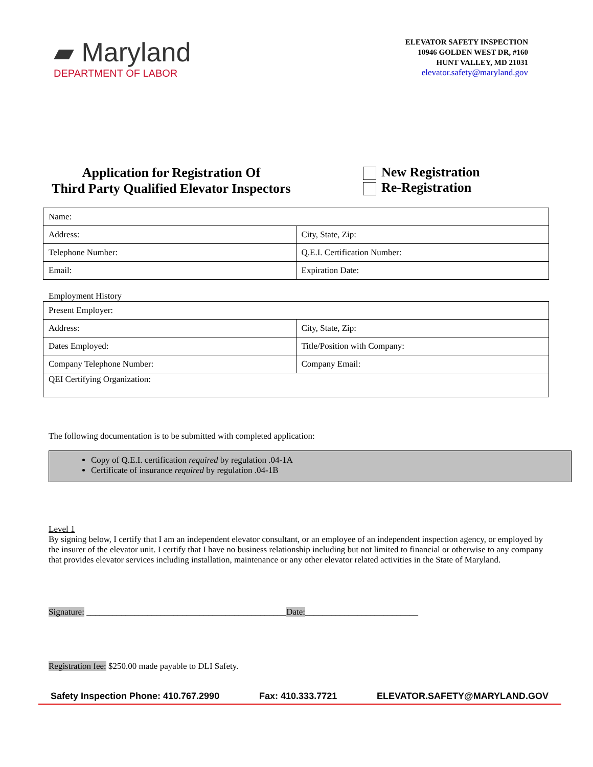▰ Maryland
DEPARTMENT OF LABOR
ELEVATOR SAFETY INSPECTION
10946 GOLDEN WEST DR, #160
HUNT VALLEY, MD 21031
elevator.safety@maryland.gov
Application for Registration Of
Third Party Qualified Elevator Inspectors
New Registration
Re-Registration
| Name: | |
| Address: | City, State, Zip: |
| Telephone Number: | Q.E.I. Certification Number: |
| Email: | Expiration Date: |
Employment History
| Present Employer: | |
| Address: | City, State, Zip: |
| Dates Employed: | Title/Position with Company: |
| Company Telephone Number: | Company Email: |
| QEI Certifying Organization: | |
The following documentation is to be submitted with completed application:
Copy of Q.E.I. certification required by regulation .04-1A
Certificate of insurance required by regulation .04-1B
Level 1
By signing below, I certify that I am an independent elevator consultant, or an employee of an independent inspection agency, or employed by the insurer of the elevator unit. I certify that I have no business relationship including but not limited to financial or otherwise to any company that provides elevator services including installation, maintenance or any other elevator related activities in the State of Maryland.
Signature: ______________________________________________Date:__________________________
Registration fee: $250.00 made payable to DLI Safety.
Safety Inspection Phone: 410.767.2990 Fax: 410.333.7721 ELEVATOR.SAFETY@MARYLAND.GOV